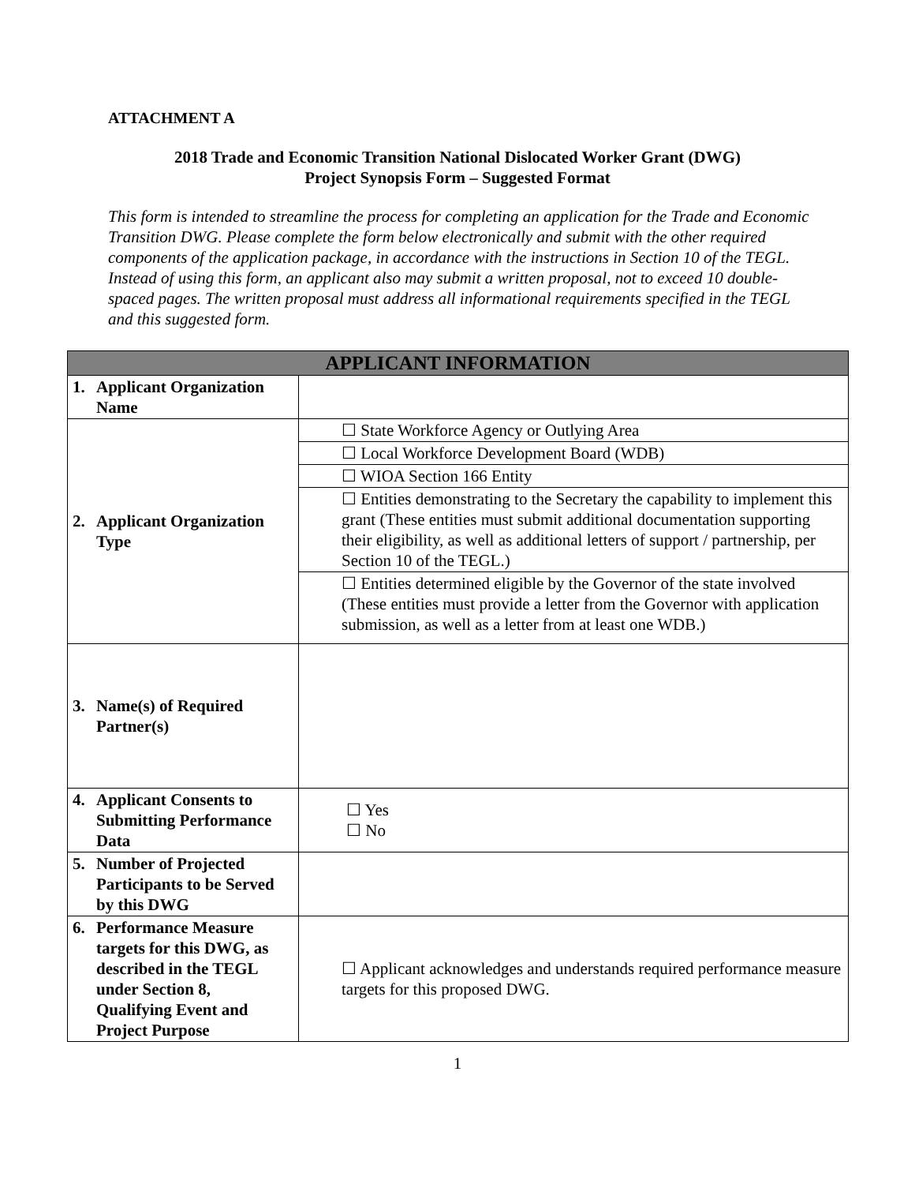ATTACHMENT A
2018 Trade and Economic Transition National Dislocated Worker Grant (DWG)
Project Synopsis Form – Suggested Format
This form is intended to streamline the process for completing an application for the Trade and Economic Transition DWG. Please complete the form below electronically and submit with the other required components of the application package, in accordance with the instructions in Section 10 of the TEGL. Instead of using this form, an applicant also may submit a written proposal, not to exceed 10 double-spaced pages. The written proposal must address all informational requirements specified in the TEGL and this suggested form.
| APPLICANT INFORMATION | |
| --- | --- |
| 1. Applicant Organization Name | |
| 2. Applicant Organization Type | ☐ State Workforce Agency or Outlying Area |
| | ☐ Local Workforce Development Board (WDB) |
| | ☐ WIOA Section 166 Entity |
| | ☐ Entities demonstrating to the Secretary the capability to implement this grant (These entities must submit additional documentation supporting their eligibility, as well as additional letters of support / partnership, per Section 10 of the TEGL.) |
| | ☐ Entities determined eligible by the Governor of the state involved (These entities must provide a letter from the Governor with application submission, as well as a letter from at least one WDB.) |
| 3. Name(s) of Required Partner(s) | |
| 4. Applicant Consents to Submitting Performance Data | ☐ Yes ☐ No |
| 5. Number of Projected Participants to be Served by this DWG | |
| 6. Performance Measure targets for this DWG, as described in the TEGL under Section 8, Qualifying Event and Project Purpose | ☐ Applicant acknowledges and understands required performance measure targets for this proposed DWG. |
1